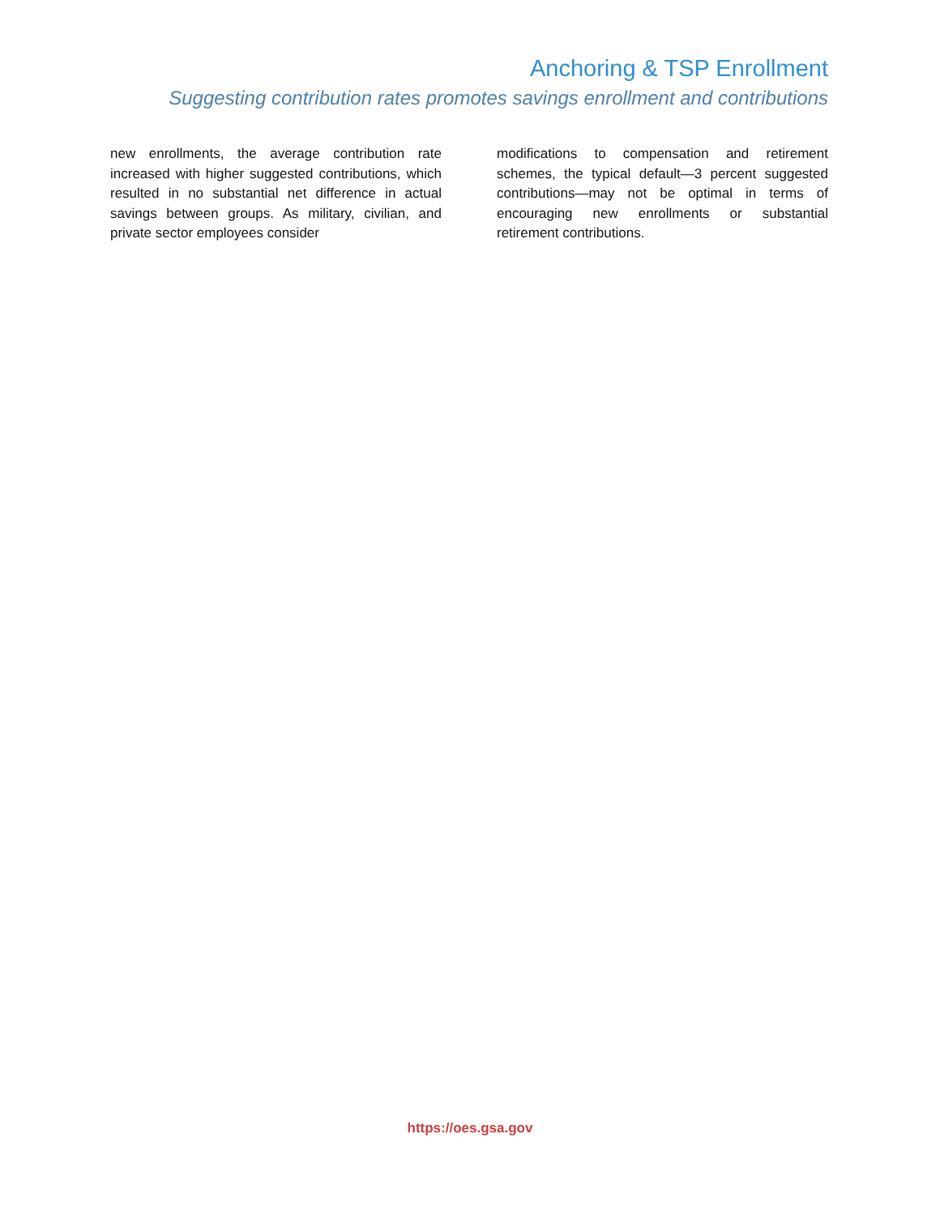Anchoring & TSP Enrollment
Suggesting contribution rates promotes savings enrollment and contributions
new enrollments, the average contribution rate increased with higher suggested contributions, which resulted in no substantial net difference in actual savings between groups. As military, civilian, and private sector employees consider
modifications to compensation and retirement schemes, the typical default—3 percent suggested contributions—may not be optimal in terms of encouraging new enrollments or substantial retirement contributions.
https://oes.gsa.gov